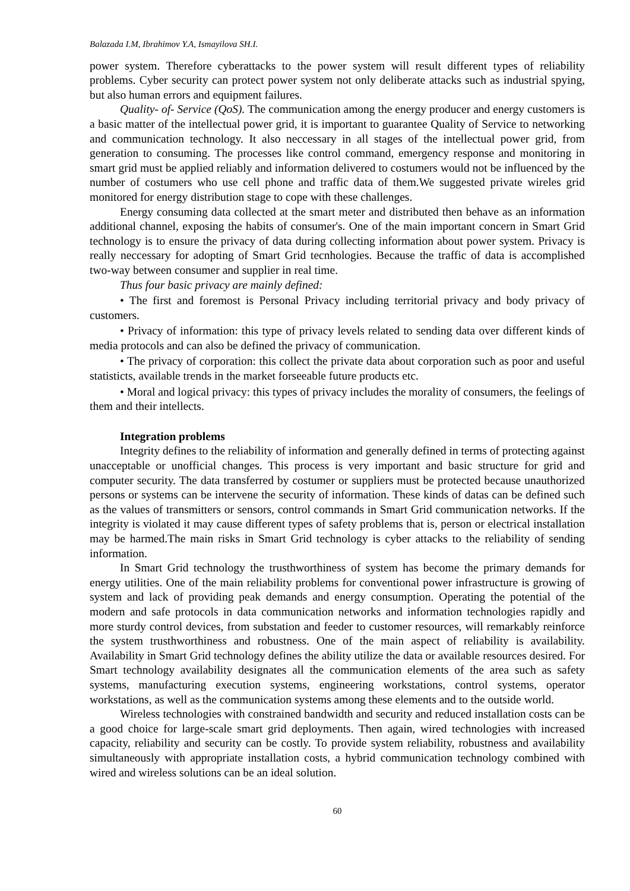Balazada I.M, Ibrahimov Y.A, Ismayilova SH.I.
power system. Therefore cyberattacks to the power system will result different types of reliability problems. Cyber security can protect power system not only deliberate attacks such as industrial spying, but also human errors and equipment failures.
Quality- of- Service (QoS). The communication among the energy producer and energy customers is a basic matter of the intellectual power grid, it is important to guarantee Quality of Service to networking and communication technology. It also neccessary in all stages of the intellectual power grid, from generation to consuming. The processes like control command, emergency response and monitoring in smart grid must be applied reliably and information delivered to costumers would not be influenced by the number of costumers who use cell phone and traffic data of them.We suggested private wireles grid monitored for energy distribution stage to cope with these challenges.
Energy consuming data collected at the smart meter and distributed then behave as an information additional channel, exposing the habits of consumer's. One of the main important concern in Smart Grid technology is to ensure the privacy of data during collecting information about power system. Privacy is really neccessary for adopting of Smart Grid tecnhologies. Because the traffic of data is accomplished two-way between consumer and supplier in real time.
Thus four basic privacy are mainly defined:
• The first and foremost is Personal Privacy including territorial privacy and body privacy of customers.
• Privacy of information: this type of privacy levels related to sending data over different kinds of media protocols and can also be defined the privacy of communication.
• The privacy of corporation: this collect the private data about corporation such as poor and useful statisticts, available trends in the market forseeable future products etc.
• Moral and logical privacy: this types of privacy includes the morality of consumers, the feelings of them and their intellects.
Integration problems
Integrity defines to the reliability of information and generally defined in terms of protecting against unacceptable or unofficial changes. This process is very important and basic structure for grid and computer security. The data transferred by costumer or suppliers must be protected because unauthorized persons or systems can be intervene the security of information. These kinds of datas can be defined such as the values of transmitters or sensors, control commands in Smart Grid communication networks. If the integrity is violated it may cause different types of safety problems that is, person or electrical installation may be harmed.The main risks in Smart Grid technology is cyber attacks to the reliability of sending information.
In Smart Grid technology the trusthworthiness of system has become the primary demands for energy utilities. One of the main reliability problems for conventional power infrastructure is growing of system and lack of providing peak demands and energy consumption. Operating the potential of the modern and safe protocols in data communication networks and information technologies rapidly and more sturdy control devices, from substation and feeder to customer resources, will remarkably reinforce the system trusthworthiness and robustness. One of the main aspect of reliability is availability. Availability in Smart Grid technology defines the ability utilize the data or available resources desired. For Smart technology availability designates all the communication elements of the area such as safety systems, manufacturing execution systems, engineering workstations, control systems, operator workstations, as well as the communication systems among these elements and to the outside world.
Wireless technologies with constrained bandwidth and security and reduced installation costs can be a good choice for large-scale smart grid deployments. Then again, wired technologies with increased capacity, reliability and security can be costly. To provide system reliability, robustness and availability simultaneously with appropriate installation costs, a hybrid communication technology combined with wired and wireless solutions can be an ideal solution.
60